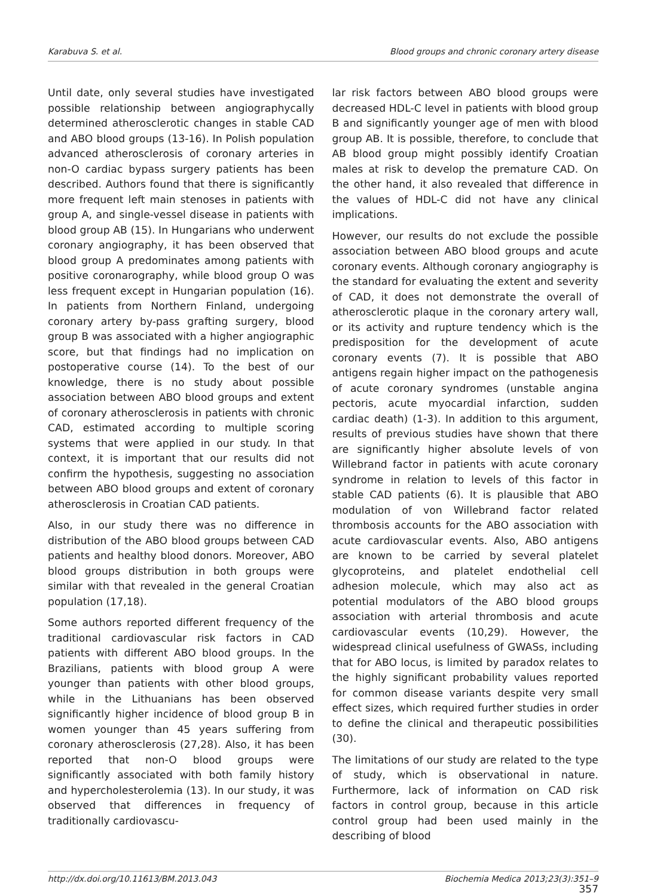Karabuva S. et al. Blood groups and chronic coronary artery disease
Until date, only several studies have investigated possible relationship between angiographycally determined atherosclerotic changes in stable CAD and ABO blood groups (13-16). In Polish population advanced atherosclerosis of coronary arteries in non-O cardiac bypass surgery patients has been described. Authors found that there is significantly more frequent left main stenoses in patients with group A, and single-vessel disease in patients with blood group AB (15). In Hungarians who underwent coronary angiography, it has been observed that blood group A predominates among patients with positive coronarography, while blood group O was less frequent except in Hungarian population (16). In patients from Northern Finland, undergoing coronary artery by-pass grafting surgery, blood group B was associated with a higher angiographic score, but that findings had no implication on postoperative course (14). To the best of our knowledge, there is no study about possible association between ABO blood groups and extent of coronary atherosclerosis in patients with chronic CAD, estimated according to multiple scoring systems that were applied in our study. In that context, it is important that our results did not confirm the hypothesis, suggesting no association between ABO blood groups and extent of coronary atherosclerosis in Croatian CAD patients.
Also, in our study there was no difference in distribution of the ABO blood groups between CAD patients and healthy blood donors. Moreover, ABO blood groups distribution in both groups were similar with that revealed in the general Croatian population (17,18).
Some authors reported different frequency of the traditional cardiovascular risk factors in CAD patients with different ABO blood groups. In the Brazilians, patients with blood group A were younger than patients with other blood groups, while in the Lithuanians has been observed significantly higher incidence of blood group B in women younger than 45 years suffering from coronary atherosclerosis (27,28). Also, it has been reported that non-O blood groups were significantly associated with both family history and hypercholesterolemia (13). In our study, it was observed that differences in frequency of traditionally cardiovascu-
lar risk factors between ABO blood groups were decreased HDL-C level in patients with blood group B and significantly younger age of men with blood group AB. It is possible, therefore, to conclude that AB blood group might possibly identify Croatian males at risk to develop the premature CAD. On the other hand, it also revealed that difference in the values of HDL-C did not have any clinical implications.
However, our results do not exclude the possible association between ABO blood groups and acute coronary events. Although coronary angiography is the standard for evaluating the extent and severity of CAD, it does not demonstrate the overall of atherosclerotic plaque in the coronary artery wall, or its activity and rupture tendency which is the predisposition for the development of acute coronary events (7). It is possible that ABO antigens regain higher impact on the pathogenesis of acute coronary syndromes (unstable angina pectoris, acute myocardial infarction, sudden cardiac death) (1-3). In addition to this argument, results of previous studies have shown that there are significantly higher absolute levels of von Willebrand factor in patients with acute coronary syndrome in relation to levels of this factor in stable CAD patients (6). It is plausible that ABO modulation of von Willebrand factor related thrombosis accounts for the ABO association with acute cardiovascular events. Also, ABO antigens are known to be carried by several platelet glycoproteins, and platelet endothelial cell adhesion molecule, which may also act as potential modulators of the ABO blood groups association with arterial thrombosis and acute cardiovascular events (10,29). However, the widespread clinical usefulness of GWASs, including that for ABO locus, is limited by paradox relates to the highly significant probability values reported for common disease variants despite very small effect sizes, which required further studies in order to define the clinical and therapeutic possibilities (30).
The limitations of our study are related to the type of study, which is observational in nature. Furthermore, lack of information on CAD risk factors in control group, because in this article control group had been used mainly in the describing of blood
http://dx.doi.org/10.11613/BM.2013.043 Biochemia Medica 2013;23(3):351–9
357